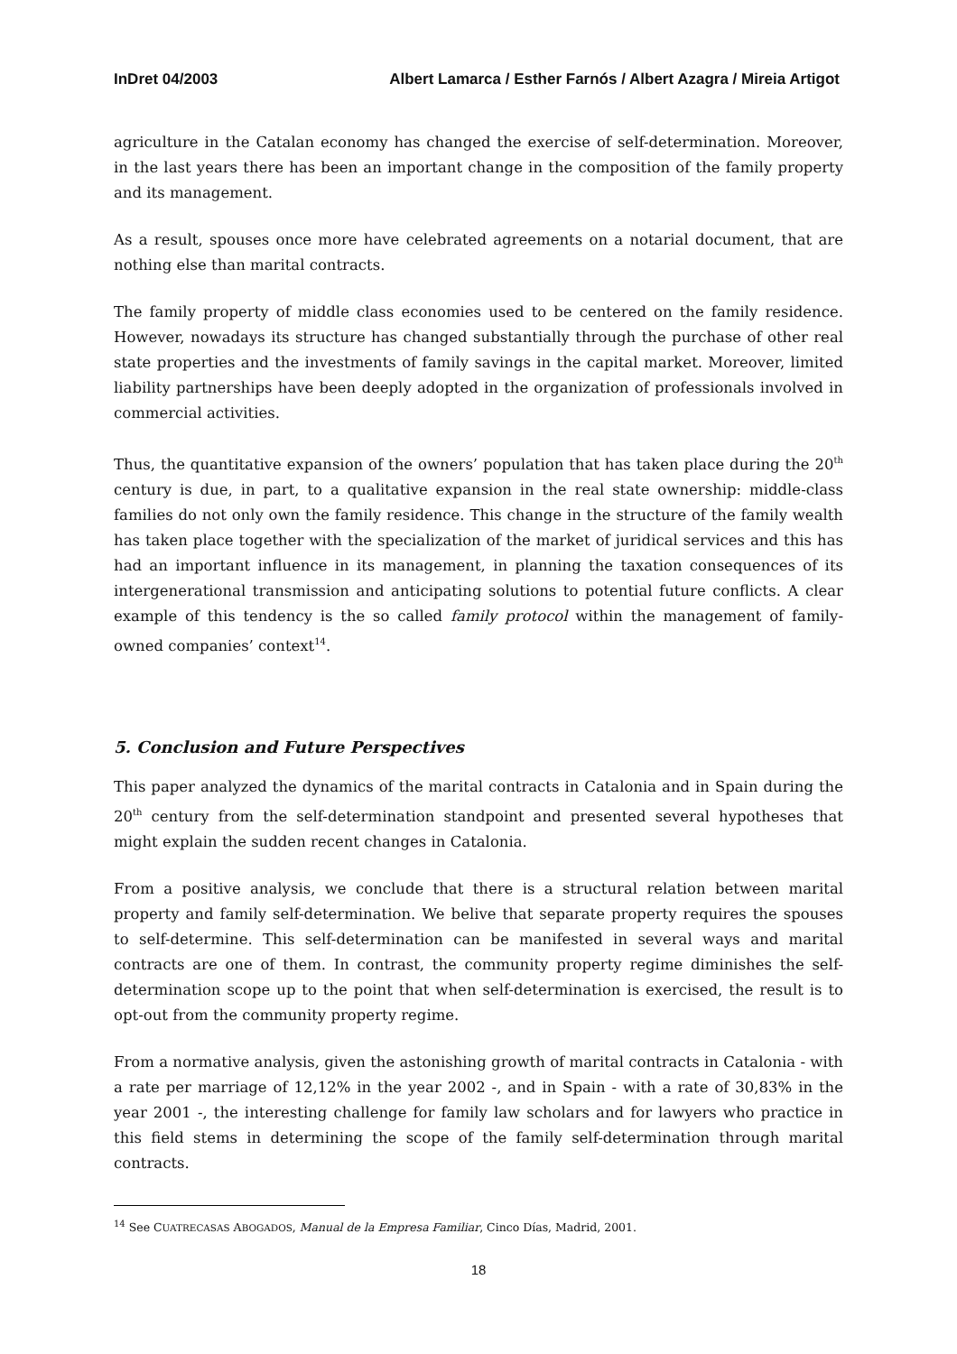InDret 04/2003 Albert Lamarca / Esther Farnós / Albert Azagra / Mireia Artigot
agriculture in the Catalan economy has changed the exercise of self-determination. Moreover, in the last years there has been an important change in the composition of the family property and its management.
As a result, spouses once more have celebrated agreements on a notarial document, that are nothing else than marital contracts.
The family property of middle class economies used to be centered on the family residence. However, nowadays its structure has changed substantially through the purchase of other real state properties and the investments of family savings in the capital market. Moreover, limited liability partnerships have been deeply adopted in the organization of professionals involved in commercial activities.
Thus, the quantitative expansion of the owners’ population that has taken place during the 20<sup>th</sup> century is due, in part, to a qualitative expansion in the real state ownership: middle-class families do not only own the family residence. This change in the structure of the family wealth has taken place together with the specialization of the market of juridical services and this has had an important influence in its management, in planning the taxation consequences of its intergenerational transmission and anticipating solutions to potential future conflicts. A clear example of this tendency is the so called family protocol within the management of family-owned companies’ context<sup>14</sup>.
5. Conclusion and Future Perspectives
This paper analyzed the dynamics of the marital contracts in Catalonia and in Spain during the 20<sup>th</sup> century from the self-determination standpoint and presented several hypotheses that might explain the sudden recent changes in Catalonia.
From a positive analysis, we conclude that there is a structural relation between marital property and family self-determination. We belive that separate property requires the spouses to self-determine. This self-determination can be manifested in several ways and marital contracts are one of them. In contrast, the community property regime diminishes the self-determination scope up to the point that when self-determination is exercised, the result is to opt-out from the community property regime.
From a normative analysis, given the astonishing growth of marital contracts in Catalonia - with a rate per marriage of 12,12% in the year 2002 -, and in Spain - with a rate of 30,83% in the year 2001 -, the interesting challenge for family law scholars and for lawyers who practice in this field stems in determining the scope of the family self-determination through marital contracts.
<sup>14</sup> See CUATRECASAS ABOGADOS, Manual de la Empresa Familiar, Cinco Días, Madrid, 2001.
18